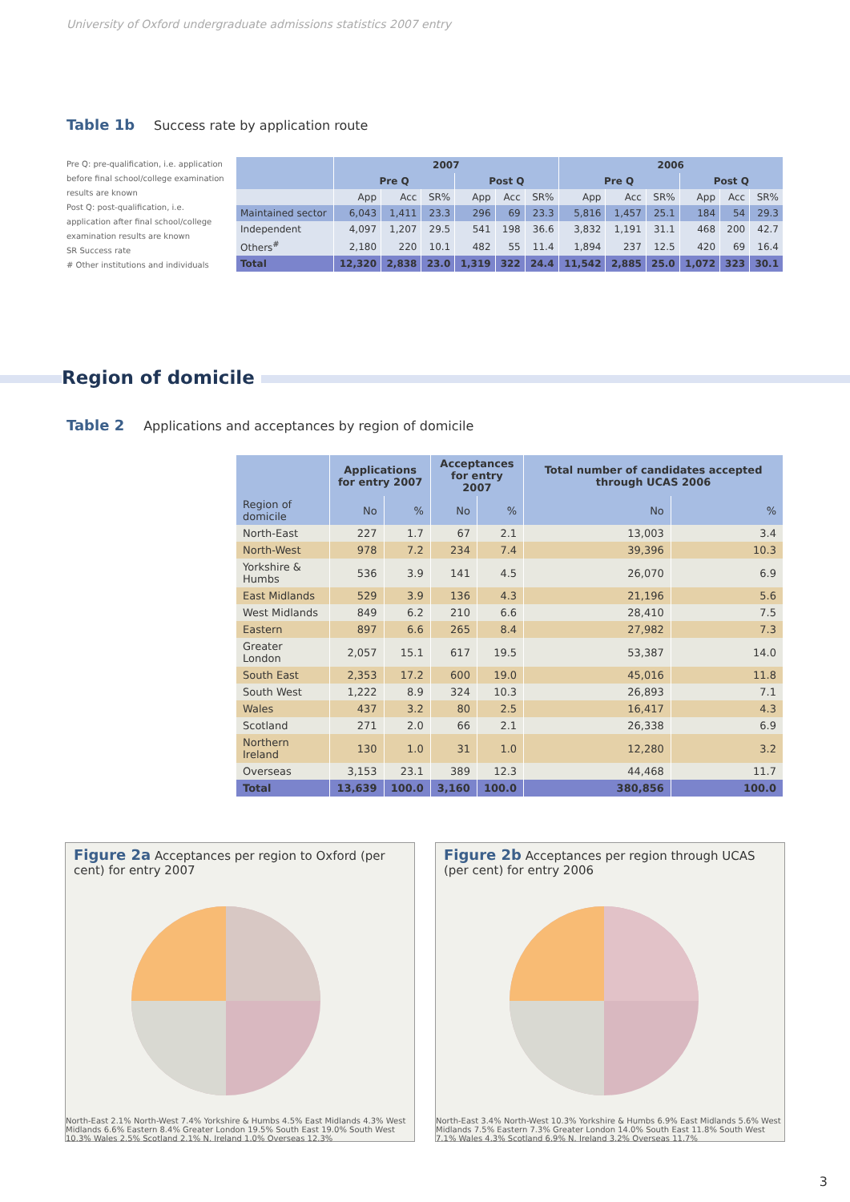University of Oxford undergraduate admissions statistics 2007 entry
Table 1b Success rate by application route
Pre Q: pre-qualification, i.e. application before final school/college examination results are known
Post Q: post-qualification, i.e. application after final school/college examination results are known
SR Success rate
# Other institutions and individuals
| | 2007 | | | | | | 2006 | | | | | |
| --- | --- | --- | --- | --- | --- | --- | --- | --- | --- | --- | --- | --- |
| | Pre Q | | | Post Q | | | Pre Q | | | Post Q | | |
| | App | Acc | SR% | App | Acc | SR% | App | Acc | SR% | App | Acc | SR% |
| Maintained sector | 6,043 | 1,411 | 23.3 | 296 | 69 | 23.3 | 5,816 | 1,457 | 25.1 | 184 | 54 | 29.3 |
| Independent | 4,097 | 1,207 | 29.5 | 541 | 198 | 36.6 | 3,832 | 1,191 | 31.1 | 468 | 200 | 42.7 |
| Others<sup>#</sup> | 2,180 | 220 | 10.1 | 482 | 55 | 11.4 | 1,894 | 237 | 12.5 | 420 | 69 | 16.4 |
| Total | 12,320 | 2,838 | 23.0 | 1,319 | 322 | 24.4 | 11,542 | 2,885 | 25.0 | 1,072 | 323 | 30.1 |
Region of domicile
Table 2 Applications and acceptances by region of domicile
| | Applications for entry 2007 | | Acceptances for entry 2007 | | Total number of candidates accepted through UCAS 2006 | |
| --- | --- | --- | --- | --- | --- | --- |
| Region of domicile | No | % | No | % | No | % |
| North-East | 227 | 1.7 | 67 | 2.1 | 13,003 | 3.4 |
| North-West | 978 | 7.2 | 234 | 7.4 | 39,396 | 10.3 |
| Yorkshire & Humbs | 536 | 3.9 | 141 | 4.5 | 26,070 | 6.9 |
| East Midlands | 529 | 3.9 | 136 | 4.3 | 21,196 | 5.6 |
| West Midlands | 849 | 6.2 | 210 | 6.6 | 28,410 | 7.5 |
| Eastern | 897 | 6.6 | 265 | 8.4 | 27,982 | 7.3 |
| Greater London | 2,057 | 15.1 | 617 | 19.5 | 53,387 | 14.0 |
| South East | 2,353 | 17.2 | 600 | 19.0 | 45,016 | 11.8 |
| South West | 1,222 | 8.9 | 324 | 10.3 | 26,893 | 7.1 |
| Wales | 437 | 3.2 | 80 | 2.5 | 16,417 | 4.3 |
| Scotland | 271 | 2.0 | 66 | 2.1 | 26,338 | 6.9 |
| Northern Ireland | 130 | 1.0 | 31 | 1.0 | 12,280 | 3.2 |
| Overseas | 3,153 | 23.1 | 389 | 12.3 | 44,468 | 11.7 |
| Total | 13,639 | 100.0 | 3,160 | 100.0 | 380,856 | 100.0 |
Figure 2a Acceptances per region to Oxford (per cent) for entry 2007
North-East 2.1% North-West 7.4% Yorkshire & Humbs 4.5% East Midlands 4.3% West Midlands 6.6% Eastern 8.4% Greater London 19.5% South East 19.0% South West 10.3% Wales 2.5% Scotland 2.1% N. Ireland 1.0% Overseas 12.3%
Figure 2b Acceptances per region through UCAS (per cent) for entry 2006
North-East 3.4% North-West 10.3% Yorkshire & Humbs 6.9% East Midlands 5.6% West Midlands 7.5% Eastern 7.3% Greater London 14.0% South East 11.8% South West 7.1% Wales 4.3% Scotland 6.9% N. Ireland 3.2% Overseas 11.7%
3